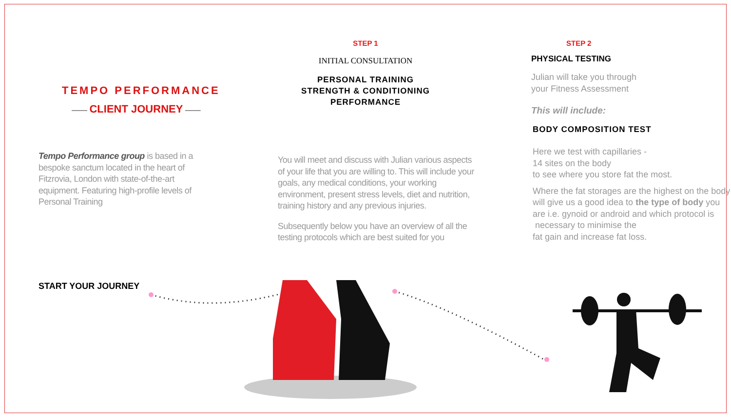TEMPO PERFORMANCE
—— CLIENT JOURNEY ——
Tempo Performance group is based in a bespoke sanctum located in the heart of Fitzrovia, London with state-of-the-art equipment. Featuring high-profile levels of Personal Training
START YOUR JOURNEY
STEP 1
INITIAL CONSULTATION
PERSONAL TRAINING
STRENGTH & CONDITIONING
PERFORMANCE
You will meet and discuss with Julian various aspects of your life that you are willing to. This will include your goals, any medical conditions, your working environment, present stress levels, diet and nutrition, training history and any previous injuries.
Subsequently below you have an overview of all the testing protocols which are best suited for you
STEP 2
PHYSICAL TESTING
Julian will take you through
your Fitness Assessment
This will include:
BODY COMPOSITION TEST
Here we test with capillaries -
14 sites on the body
to see where you store fat the most.
Where the fat storages are the highest on the body will give us a good idea to the type of body you are i.e. gynoid or android and which protocol is
necessary to minimise the
fat gain and increase fat loss.